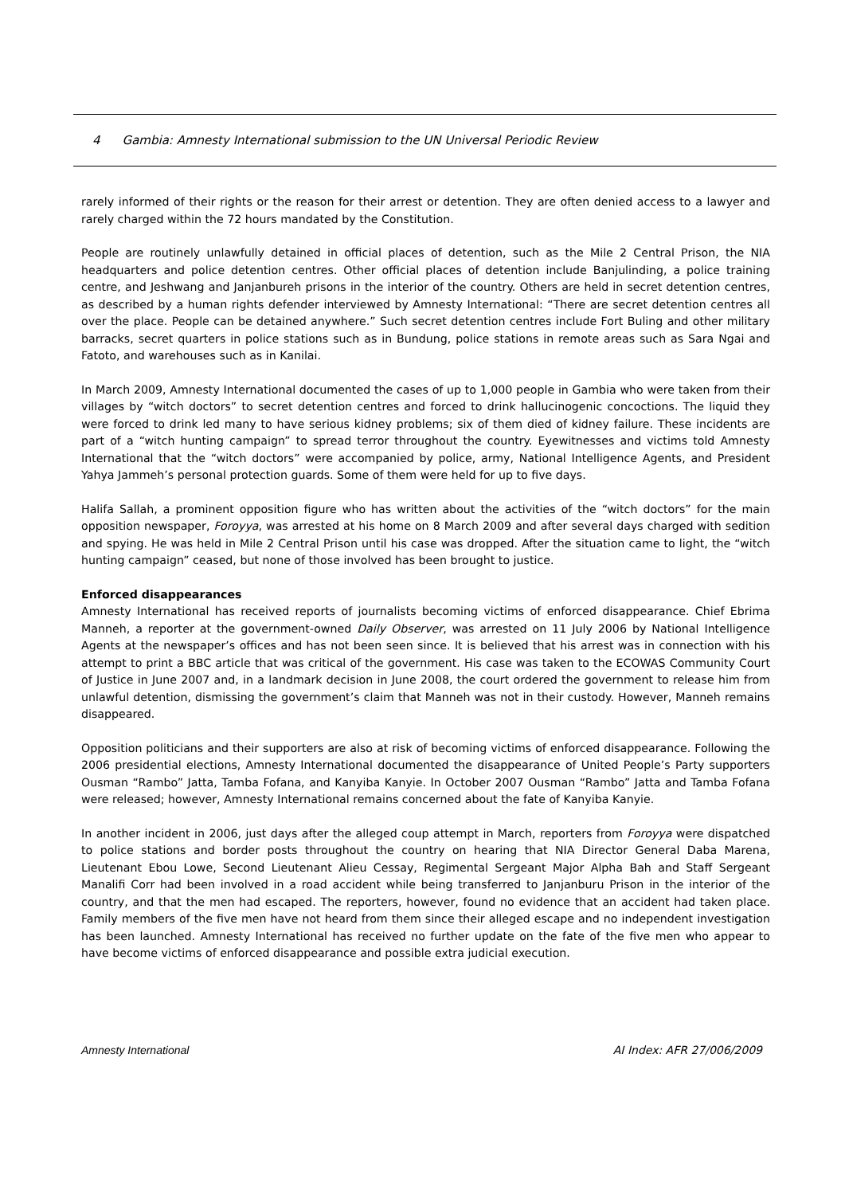4 Gambia: Amnesty International submission to the UN Universal Periodic Review
rarely informed of their rights or the reason for their arrest or detention. They are often denied access to a lawyer and rarely charged within the 72 hours mandated by the Constitution.
People are routinely unlawfully detained in official places of detention, such as the Mile 2 Central Prison, the NIA headquarters and police detention centres. Other official places of detention include Banjulinding, a police training centre, and Jeshwang and Janjanbureh prisons in the interior of the country. Others are held in secret detention centres, as described by a human rights defender interviewed by Amnesty International: “There are secret detention centres all over the place. People can be detained anywhere.” Such secret detention centres include Fort Buling and other military barracks, secret quarters in police stations such as in Bundung, police stations in remote areas such as Sara Ngai and Fatoto, and warehouses such as in Kanilai.
In March 2009, Amnesty International documented the cases of up to 1,000 people in Gambia who were taken from their villages by “witch doctors” to secret detention centres and forced to drink hallucinogenic concoctions. The liquid they were forced to drink led many to have serious kidney problems; six of them died of kidney failure. These incidents are part of a “witch hunting campaign” to spread terror throughout the country. Eyewitnesses and victims told Amnesty International that the “witch doctors” were accompanied by police, army, National Intelligence Agents, and President Yahya Jammeh’s personal protection guards. Some of them were held for up to five days.
Halifa Sallah, a prominent opposition figure who has written about the activities of the “witch doctors” for the main opposition newspaper, Foroyya, was arrested at his home on 8 March 2009 and after several days charged with sedition and spying. He was held in Mile 2 Central Prison until his case was dropped. After the situation came to light, the “witch hunting campaign” ceased, but none of those involved has been brought to justice.
Enforced disappearances
Amnesty International has received reports of journalists becoming victims of enforced disappearance. Chief Ebrima Manneh, a reporter at the government-owned Daily Observer, was arrested on 11 July 2006 by National Intelligence Agents at the newspaper’s offices and has not been seen since. It is believed that his arrest was in connection with his attempt to print a BBC article that was critical of the government. His case was taken to the ECOWAS Community Court of Justice in June 2007 and, in a landmark decision in June 2008, the court ordered the government to release him from unlawful detention, dismissing the government’s claim that Manneh was not in their custody. However, Manneh remains disappeared.
Opposition politicians and their supporters are also at risk of becoming victims of enforced disappearance. Following the 2006 presidential elections, Amnesty International documented the disappearance of United People’s Party supporters Ousman “Rambo” Jatta, Tamba Fofana, and Kanyiba Kanyie. In October 2007 Ousman “Rambo” Jatta and Tamba Fofana were released; however, Amnesty International remains concerned about the fate of Kanyiba Kanyie.
In another incident in 2006, just days after the alleged coup attempt in March, reporters from Foroyya were dispatched to police stations and border posts throughout the country on hearing that NIA Director General Daba Marena, Lieutenant Ebou Lowe, Second Lieutenant Alieu Cessay, Regimental Sergeant Major Alpha Bah and Staff Sergeant Manalifi Corr had been involved in a road accident while being transferred to Janjanburu Prison in the interior of the country, and that the men had escaped. The reporters, however, found no evidence that an accident had taken place. Family members of the five men have not heard from them since their alleged escape and no independent investigation has been launched. Amnesty International has received no further update on the fate of the five men who appear to have become victims of enforced disappearance and possible extra judicial execution.
Amnesty International AI Index: AFR 27/006/2009